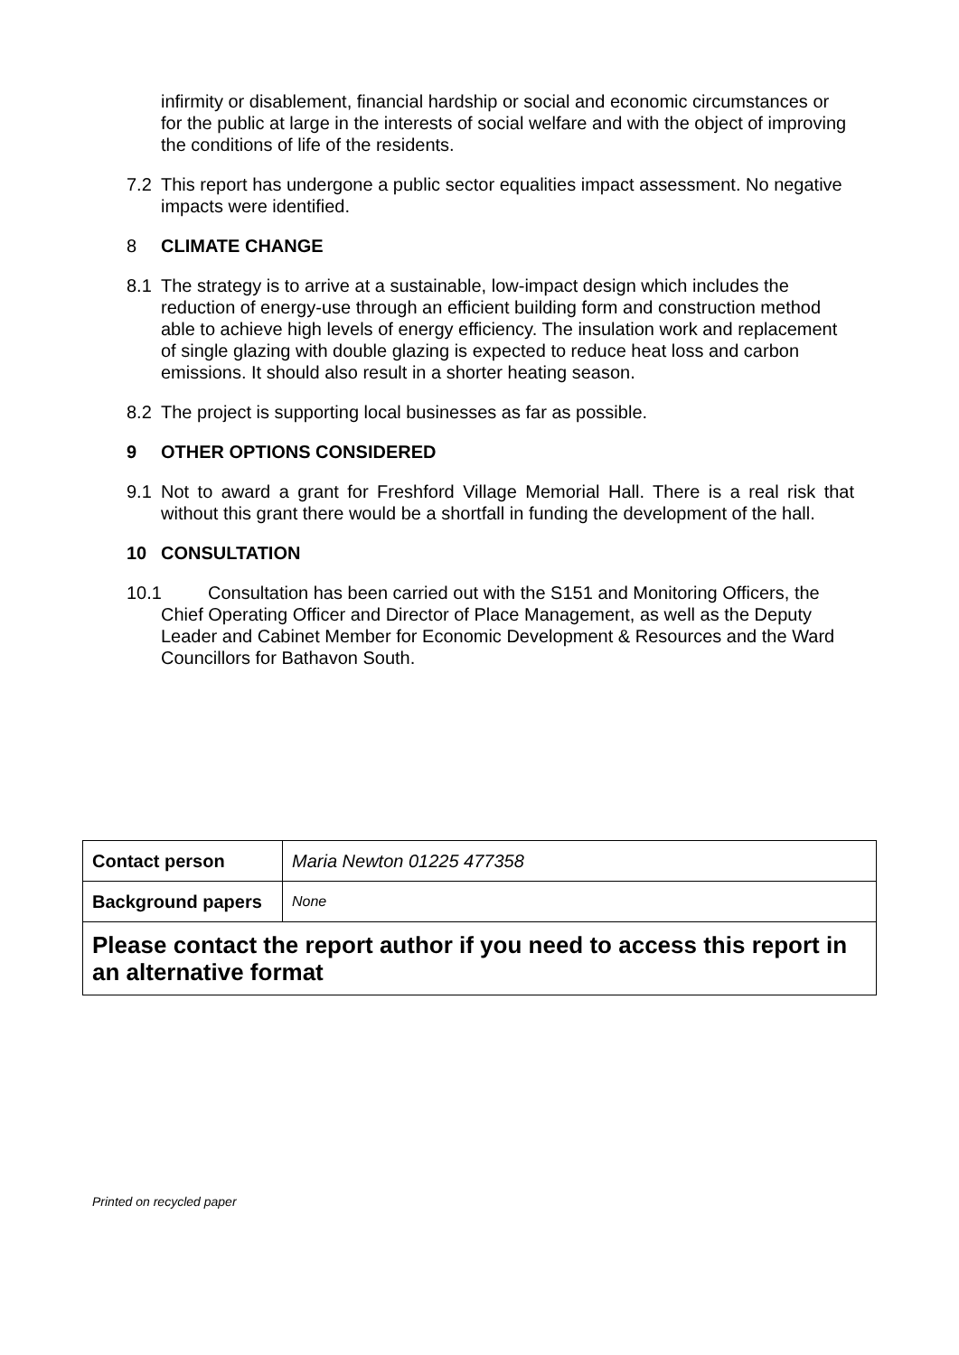infirmity or disablement, financial hardship or social and economic circumstances or for the public at large in the interests of social welfare and with the object of improving the conditions of life of the residents.
7.2 This report has undergone a public sector equalities impact assessment. No negative impacts were identified.
8 CLIMATE CHANGE
8.1 The strategy is to arrive at a sustainable, low-impact design which includes the reduction of energy-use through an efficient building form and construction method able to achieve high levels of energy efficiency. The insulation work and replacement of single glazing with double glazing is expected to reduce heat loss and carbon emissions. It should also result in a shorter heating season.
8.2 The project is supporting local businesses as far as possible.
9 OTHER OPTIONS CONSIDERED
9.1 Not to award a grant for Freshford Village Memorial Hall. There is a real risk that without this grant there would be a shortfall in funding the development of the hall.
10 CONSULTATION
10.1
Consultation has been carried out with the S151 and Monitoring Officers, the Chief Operating Officer and Director of Place Management, as well as the Deputy Leader and Cabinet Member for Economic Development & Resources and the Ward Councillors for Bathavon South.
| Contact person | Maria Newton 01225 477358 |
| Background papers | None |
| Please contact the report author if you need to access this report in an alternative format | |
Printed on recycled paper